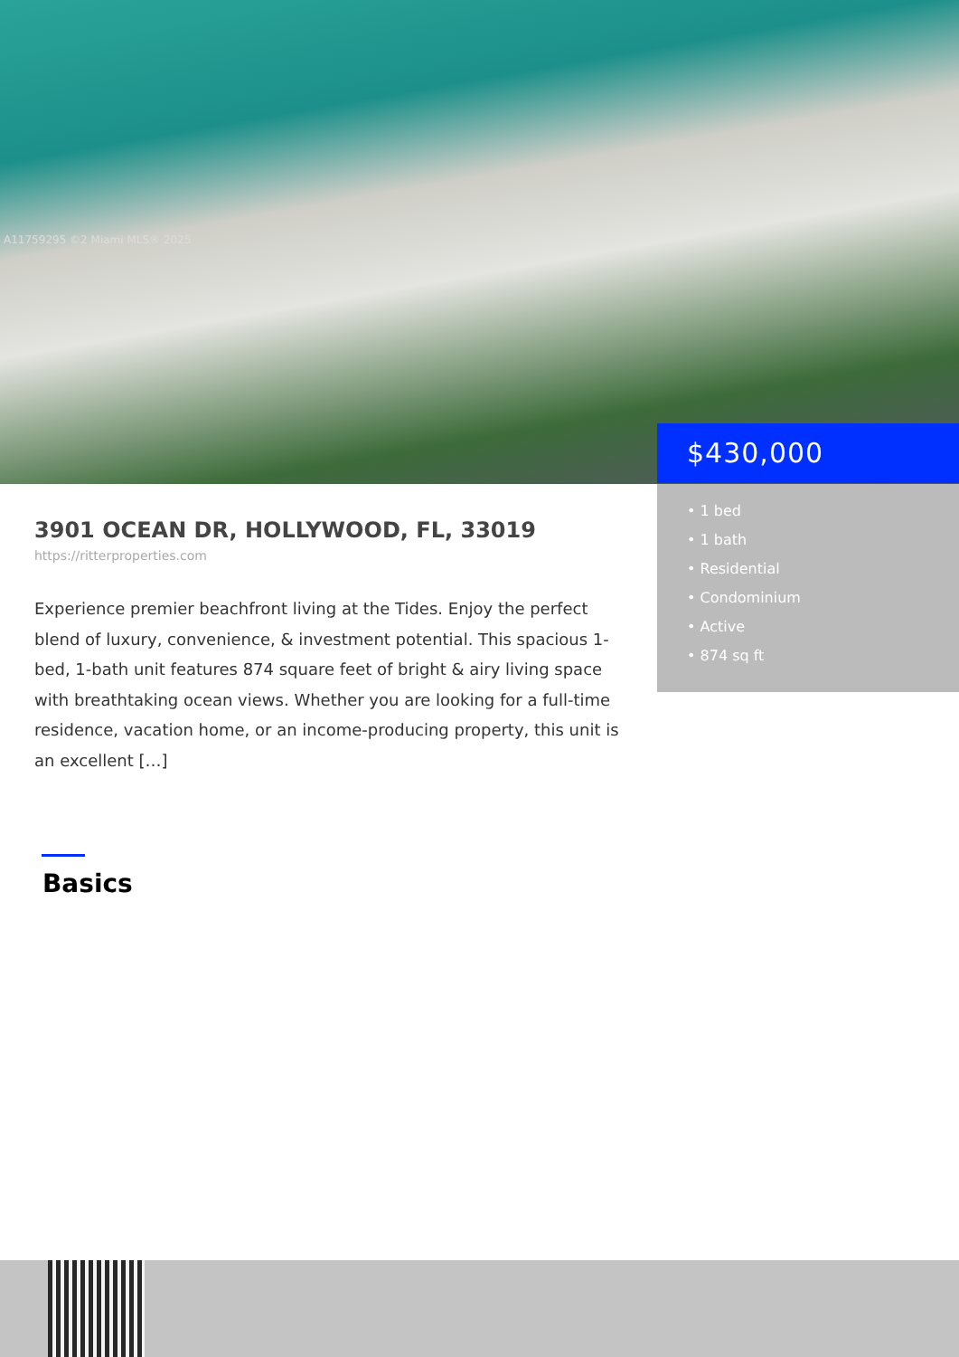A11759295 ©2 Miami MLS® 2025
$430,000
• 1 bed
• 1 bath
• Residential
• Condominium
• Active
• 874 sq ft
3901 OCEAN DR, HOLLYWOOD, FL, 33019
https://ritterproperties.com
Experience premier beachfront living at the Tides. Enjoy the perfect blend of luxury, convenience, & investment potential. This spacious 1-bed, 1-bath unit features 874 square feet of bright & airy living space with breathtaking ocean views. Whether you are looking for a full-time residence, vacation home, or an income-producing property, this unit is an excellent […]
Basics